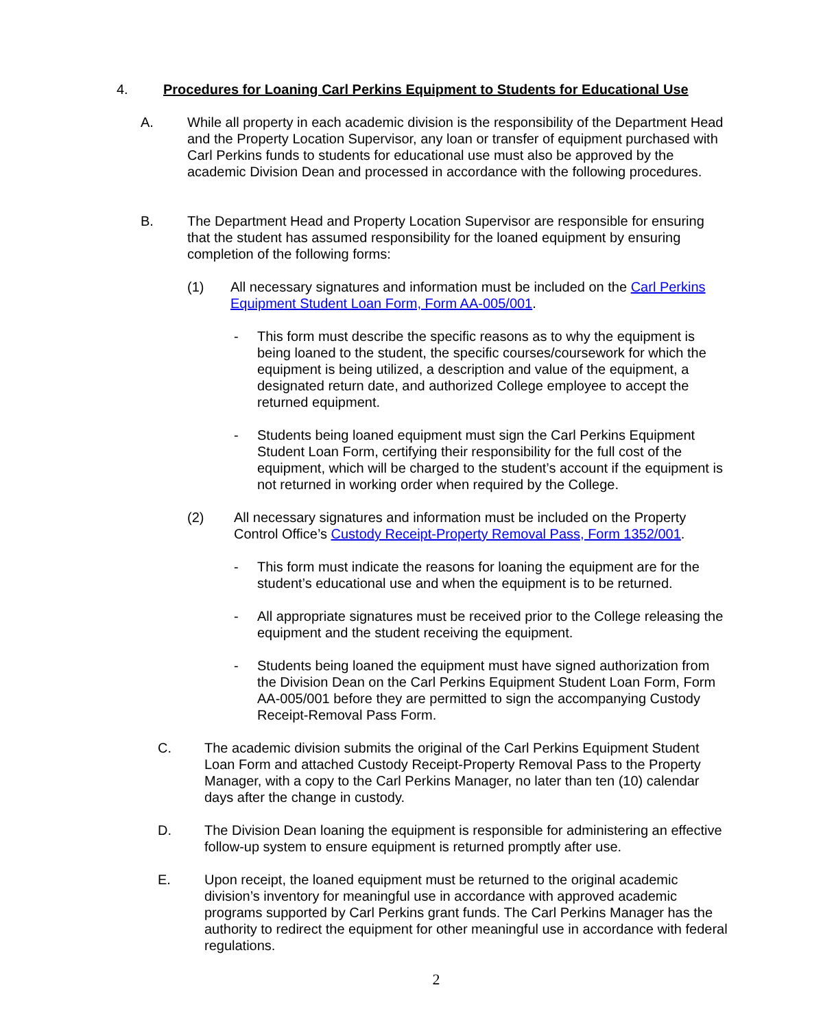4. Procedures for Loaning Carl Perkins Equipment to Students for Educational Use
A. While all property in each academic division is the responsibility of the Department Head and the Property Location Supervisor, any loan or transfer of equipment purchased with Carl Perkins funds to students for educational use must also be approved by the academic Division Dean and processed in accordance with the following procedures.
B. The Department Head and Property Location Supervisor are responsible for ensuring that the student has assumed responsibility for the loaned equipment by ensuring completion of the following forms:
(1) All necessary signatures and information must be included on the Carl Perkins Equipment Student Loan Form, Form AA-005/001.
- This form must describe the specific reasons as to why the equipment is being loaned to the student, the specific courses/coursework for which the equipment is being utilized, a description and value of the equipment, a designated return date, and authorized College employee to accept the returned equipment.
- Students being loaned equipment must sign the Carl Perkins Equipment Student Loan Form, certifying their responsibility for the full cost of the equipment, which will be charged to the student’s account if the equipment is not returned in working order when required by the College.
(2) All necessary signatures and information must be included on the Property Control Office’s Custody Receipt-Property Removal Pass, Form 1352/001.
- This form must indicate the reasons for loaning the equipment are for the student’s educational use and when the equipment is to be returned.
- All appropriate signatures must be received prior to the College releasing the equipment and the student receiving the equipment.
- Students being loaned the equipment must have signed authorization from the Division Dean on the Carl Perkins Equipment Student Loan Form, Form AA-005/001 before they are permitted to sign the accompanying Custody Receipt-Removal Pass Form.
C. The academic division submits the original of the Carl Perkins Equipment Student Loan Form and attached Custody Receipt-Property Removal Pass to the Property Manager, with a copy to the Carl Perkins Manager, no later than ten (10) calendar days after the change in custody.
D. The Division Dean loaning the equipment is responsible for administering an effective follow-up system to ensure equipment is returned promptly after use.
E. Upon receipt, the loaned equipment must be returned to the original academic division’s inventory for meaningful use in accordance with approved academic programs supported by Carl Perkins grant funds. The Carl Perkins Manager has the authority to redirect the equipment for other meaningful use in accordance with federal regulations.
2